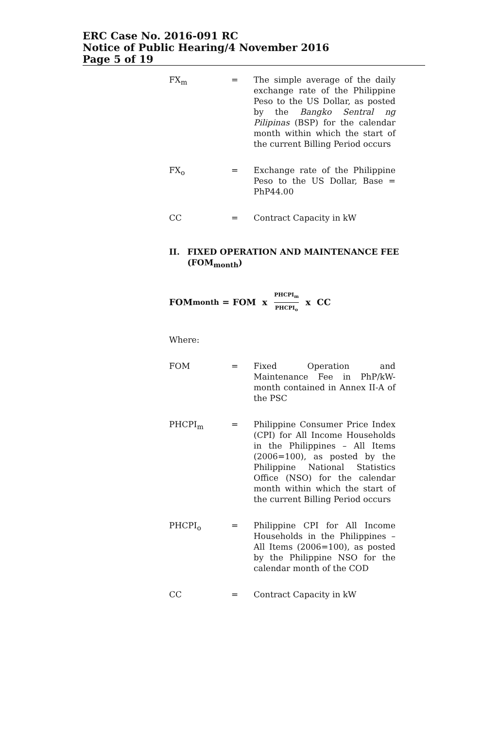ERC Case No. 2016-091 RC
Notice of Public Hearing/4 November 2016
Page 5 of 19
FX<sub>m</sub> = The simple average of the daily exchange rate of the Philippine Peso to the US Dollar, as posted by the Bangko Sentral ng Pilipinas (BSP) for the calendar month within which the start of the current Billing Period occurs
FX<sub>o</sub> = Exchange rate of the Philippine Peso to the US Dollar, Base = PhP44.00
CC = Contract Capacity in kW
II. FIXED OPERATION AND MAINTENANCE FEE (FOM<sub>month</sub>)
FOM<sub>month</sub> = FOM x PHCPI<sub>m</sub> PHCPI<sub>o</sub> x CC
Where:
FOM = Fixed Operation and Maintenance Fee in PhP/kW-month contained in Annex II-A of the PSC
PHCPI<sub>m</sub> = Philippine Consumer Price Index (CPI) for All Income Households in the Philippines – All Items (2006=100), as posted by the Philippine National Statistics Office (NSO) for the calendar month within which the start of the current Billing Period occurs
PHCPI<sub>o</sub> = Philippine CPI for All Income Households in the Philippines – All Items (2006=100), as posted by the Philippine NSO for the calendar month of the COD
CC = Contract Capacity in kW